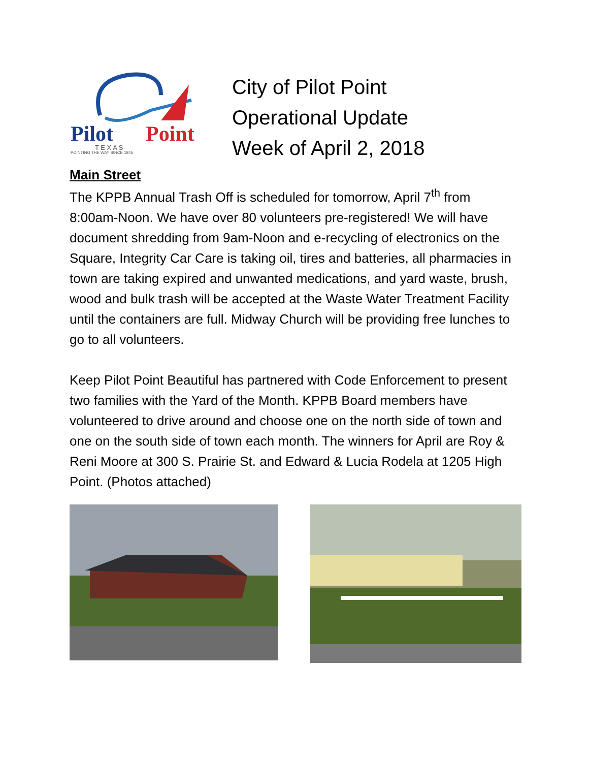Pilot
Point
T E X A S
POINTING THE WAY SINCE 1845
City of Pilot Point
Operational Update
Week of April 2, 2018
Main Street
The KPPB Annual Trash Off is scheduled for tomorrow, April 7<sup>th</sup> from 8:00am-Noon. We have over 80 volunteers pre-registered! We will have document shredding from 9am-Noon and e-recycling of electronics on the Square, Integrity Car Care is taking oil, tires and batteries, all pharmacies in town are taking expired and unwanted medications, and yard waste, brush, wood and bulk trash will be accepted at the Waste Water Treatment Facility until the containers are full. Midway Church will be providing free lunches to go to all volunteers.
Keep Pilot Point Beautiful has partnered with Code Enforcement to present two families with the Yard of the Month. KPPB Board members have volunteered to drive around and choose one on the north side of town and one on the south side of town each month. The winners for April are Roy & Reni Moore at 300 S. Prairie St. and Edward & Lucia Rodela at 1205 High Point. (Photos attached)